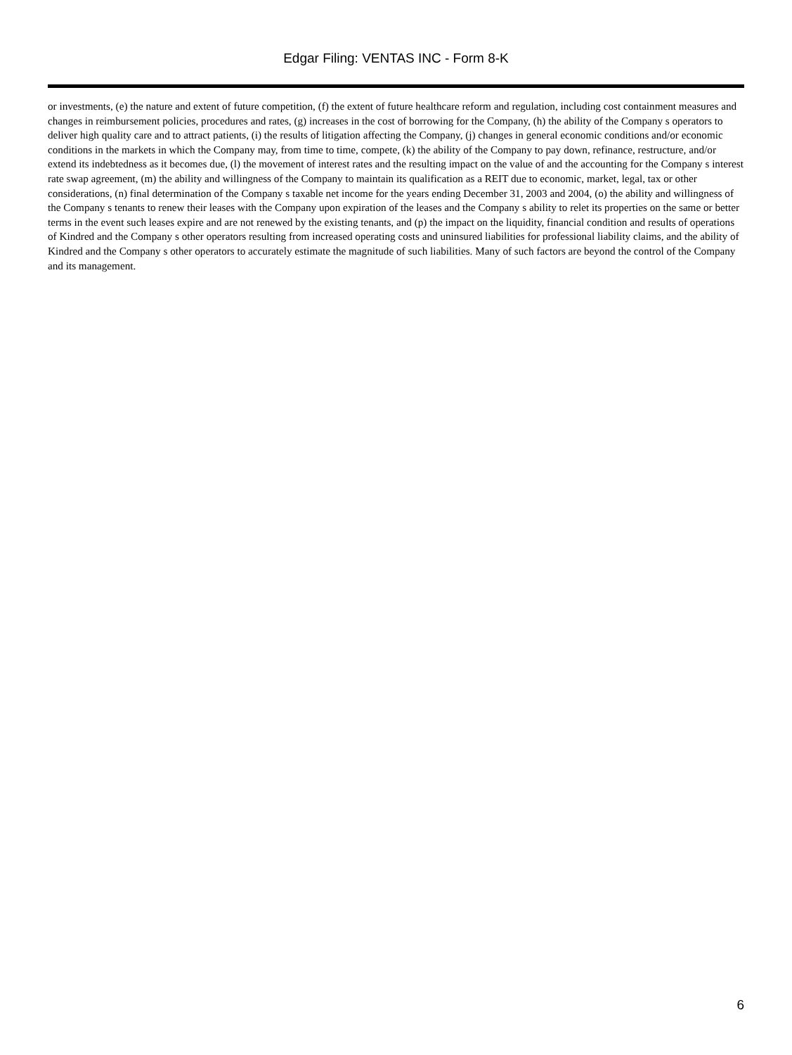Edgar Filing: VENTAS INC - Form 8-K
or investments, (e) the nature and extent of future competition, (f) the extent of future healthcare reform and regulation, including cost containment measures and changes in reimbursement policies, procedures and rates, (g) increases in the cost of borrowing for the Company, (h) the ability of the Company s operators to deliver high quality care and to attract patients, (i) the results of litigation affecting the Company, (j) changes in general economic conditions and/or economic conditions in the markets in which the Company may, from time to time, compete, (k) the ability of the Company to pay down, refinance, restructure, and/or extend its indebtedness as it becomes due, (l) the movement of interest rates and the resulting impact on the value of and the accounting for the Company s interest rate swap agreement, (m) the ability and willingness of the Company to maintain its qualification as a REIT due to economic, market, legal, tax or other considerations, (n) final determination of the Company s taxable net income for the years ending December 31, 2003 and 2004, (o) the ability and willingness of the Company s tenants to renew their leases with the Company upon expiration of the leases and the Company s ability to relet its properties on the same or better terms in the event such leases expire and are not renewed by the existing tenants, and (p) the impact on the liquidity, financial condition and results of operations of Kindred and the Company s other operators resulting from increased operating costs and uninsured liabilities for professional liability claims, and the ability of Kindred and the Company s other operators to accurately estimate the magnitude of such liabilities. Many of such factors are beyond the control of the Company and its management.
6